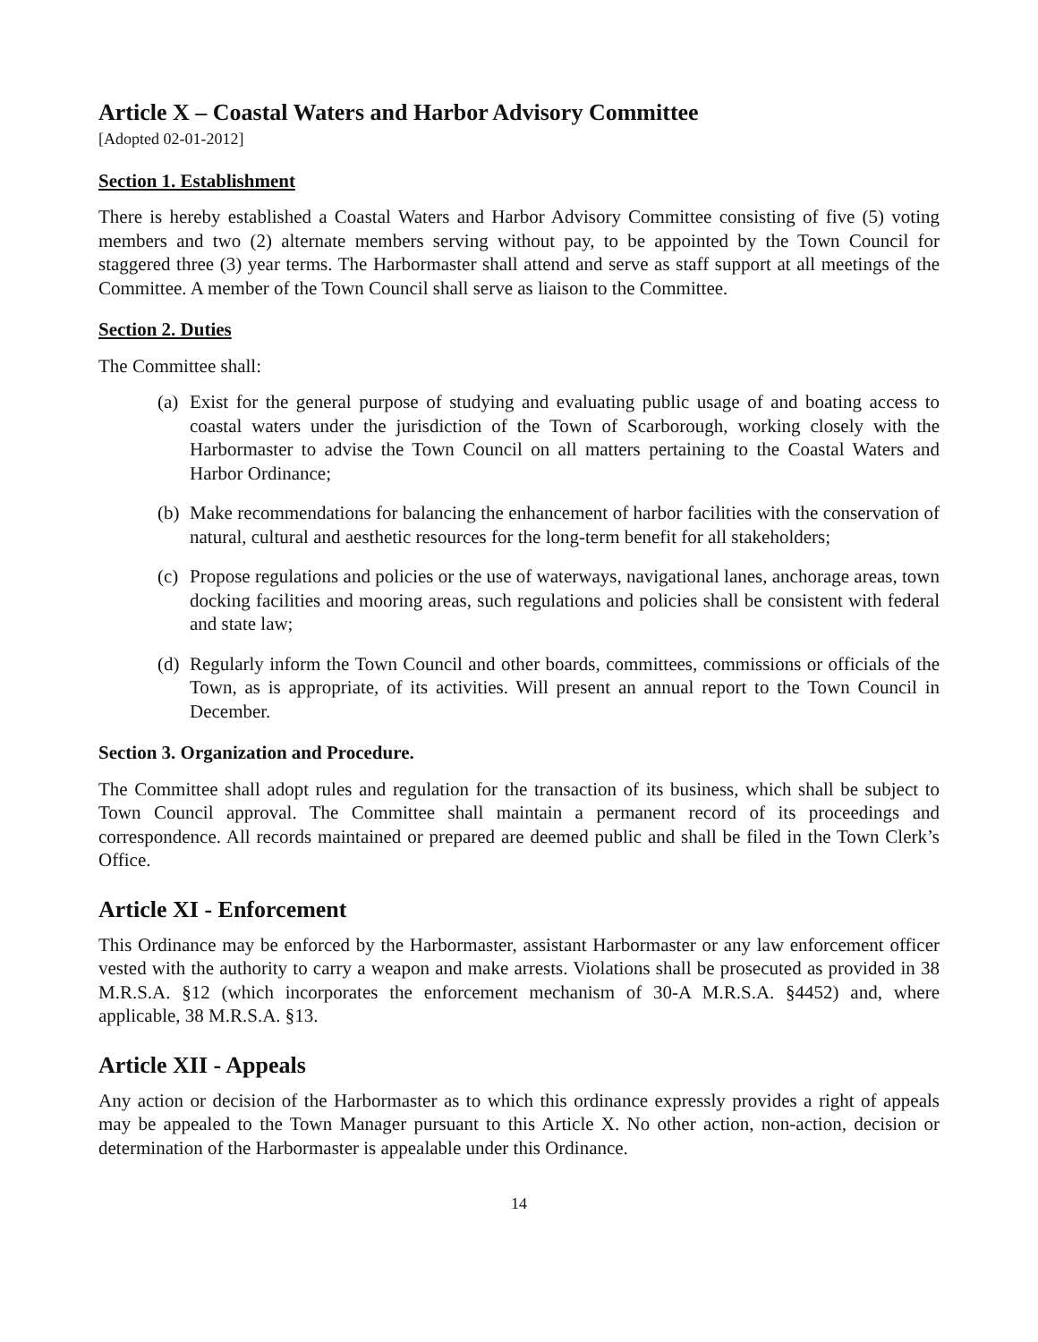Article X – Coastal Waters and Harbor Advisory Committee
[Adopted 02-01-2012]
Section 1. Establishment
There is hereby established a Coastal Waters and Harbor Advisory Committee consisting of five (5) voting members and two (2) alternate members serving without pay, to be appointed by the Town Council for staggered three (3) year terms. The Harbormaster shall attend and serve as staff support at all meetings of the Committee. A member of the Town Council shall serve as liaison to the Committee.
Section 2. Duties
The Committee shall:
(a)
Exist for the general purpose of studying and evaluating public usage of and boating access to coastal waters under the jurisdiction of the Town of Scarborough, working closely with the Harbormaster to advise the Town Council on all matters pertaining to the Coastal Waters and Harbor Ordinance;
(b)
Make recommendations for balancing the enhancement of harbor facilities with the conservation of natural, cultural and aesthetic resources for the long-term benefit for all stakeholders;
(c)
Propose regulations and policies or the use of waterways, navigational lanes, anchorage areas, town docking facilities and mooring areas, such regulations and policies shall be consistent with federal and state law;
(d)
Regularly inform the Town Council and other boards, committees, commissions or officials of the Town, as is appropriate, of its activities. Will present an annual report to the Town Council in December.
Section 3. Organization and Procedure.
The Committee shall adopt rules and regulation for the transaction of its business, which shall be subject to Town Council approval. The Committee shall maintain a permanent record of its proceedings and correspondence. All records maintained or prepared are deemed public and shall be filed in the Town Clerk’s Office.
Article XI - Enforcement
This Ordinance may be enforced by the Harbormaster, assistant Harbormaster or any law enforcement officer vested with the authority to carry a weapon and make arrests. Violations shall be prosecuted as provided in 38 M.R.S.A. §12 (which incorporates the enforcement mechanism of 30-A M.R.S.A. §4452) and, where applicable, 38 M.R.S.A. §13.
Article XII - Appeals
Any action or decision of the Harbormaster as to which this ordinance expressly provides a right of appeals may be appealed to the Town Manager pursuant to this Article X. No other action, non-action, decision or determination of the Harbormaster is appealable under this Ordinance.
14